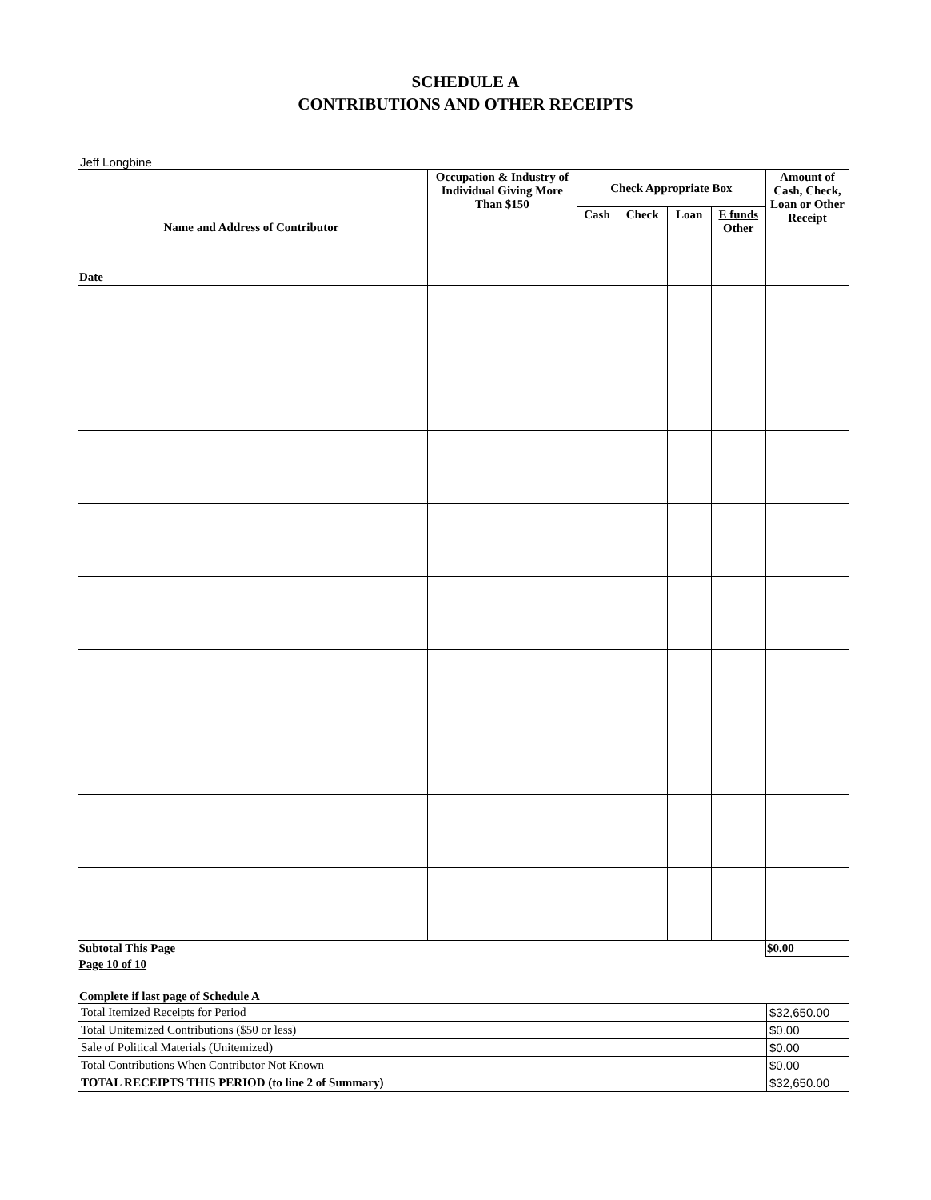SCHEDULE A
CONTRIBUTIONS AND OTHER RECEIPTS
Jeff Longbine
| Date | Name and Address of Contributor | Occupation & Industry of Individual Giving More Than $150 | Check Appropriate Box | | | | Amount of Cash, Check, Loan or Other Receipt |
| --- | --- | --- | --- | --- | --- | --- | --- |
| | | | Cash | Check | Loan | E funds Other | |
| Subtotal This Page | | | | | | | $0.00 |
| Page 10 of 10 | | | | | | | |
Complete if last page of Schedule A
| Total Itemized Receipts for Period | $32,650.00 |
| Total Unitemized Contributions ($50 or less) | $0.00 |
| Sale of Political Materials (Unitemized) | $0.00 |
| Total Contributions When Contributor Not Known | $0.00 |
| TOTAL RECEIPTS THIS PERIOD (to line 2 of Summary) | $32,650.00 |